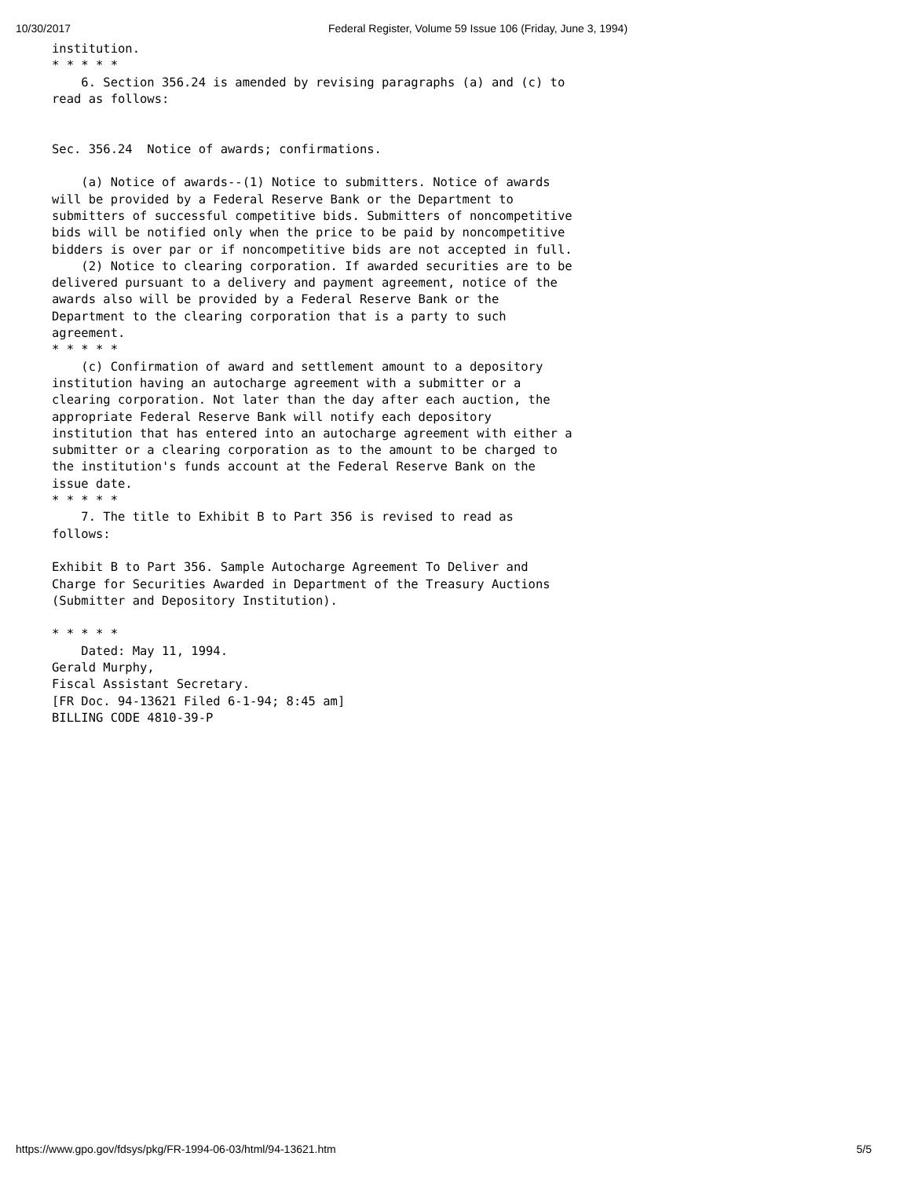10/30/2017 Federal Register, Volume 59 Issue 106 (Friday, June 3, 1994)
institution.
* * * * *
    6. Section 356.24 is amended by revising paragraphs (a) and (c) to 
read as follows:


Sec. 356.24  Notice of awards; confirmations.

    (a) Notice of awards--(1) Notice to submitters. Notice of awards 
will be provided by a Federal Reserve Bank or the Department to 
submitters of successful competitive bids. Submitters of noncompetitive 
bids will be notified only when the price to be paid by noncompetitive 
bidders is over par or if noncompetitive bids are not accepted in full.
    (2) Notice to clearing corporation. If awarded securities are to be 
delivered pursuant to a delivery and payment agreement, notice of the 
awards also will be provided by a Federal Reserve Bank or the 
Department to the clearing corporation that is a party to such 
agreement.
* * * * *
    (c) Confirmation of award and settlement amount to a depository 
institution having an autocharge agreement with a submitter or a 
clearing corporation. Not later than the day after each auction, the 
appropriate Federal Reserve Bank will notify each depository 
institution that has entered into an autocharge agreement with either a 
submitter or a clearing corporation as to the amount to be charged to 
the institution's funds account at the Federal Reserve Bank on the 
issue date.
* * * * *
    7. The title to Exhibit B to Part 356 is revised to read as 
follows:

Exhibit B to Part 356. Sample Autocharge Agreement To Deliver and 
Charge for Securities Awarded in Department of the Treasury Auctions 
(Submitter and Depository Institution).

* * * * *
    Dated: May 11, 1994.
Gerald Murphy,
Fiscal Assistant Secretary.
[FR Doc. 94-13621 Filed 6-1-94; 8:45 am]
BILLING CODE 4810-39-P
https://www.gpo.gov/fdsys/pkg/FR-1994-06-03/html/94-13621.htm 5/5